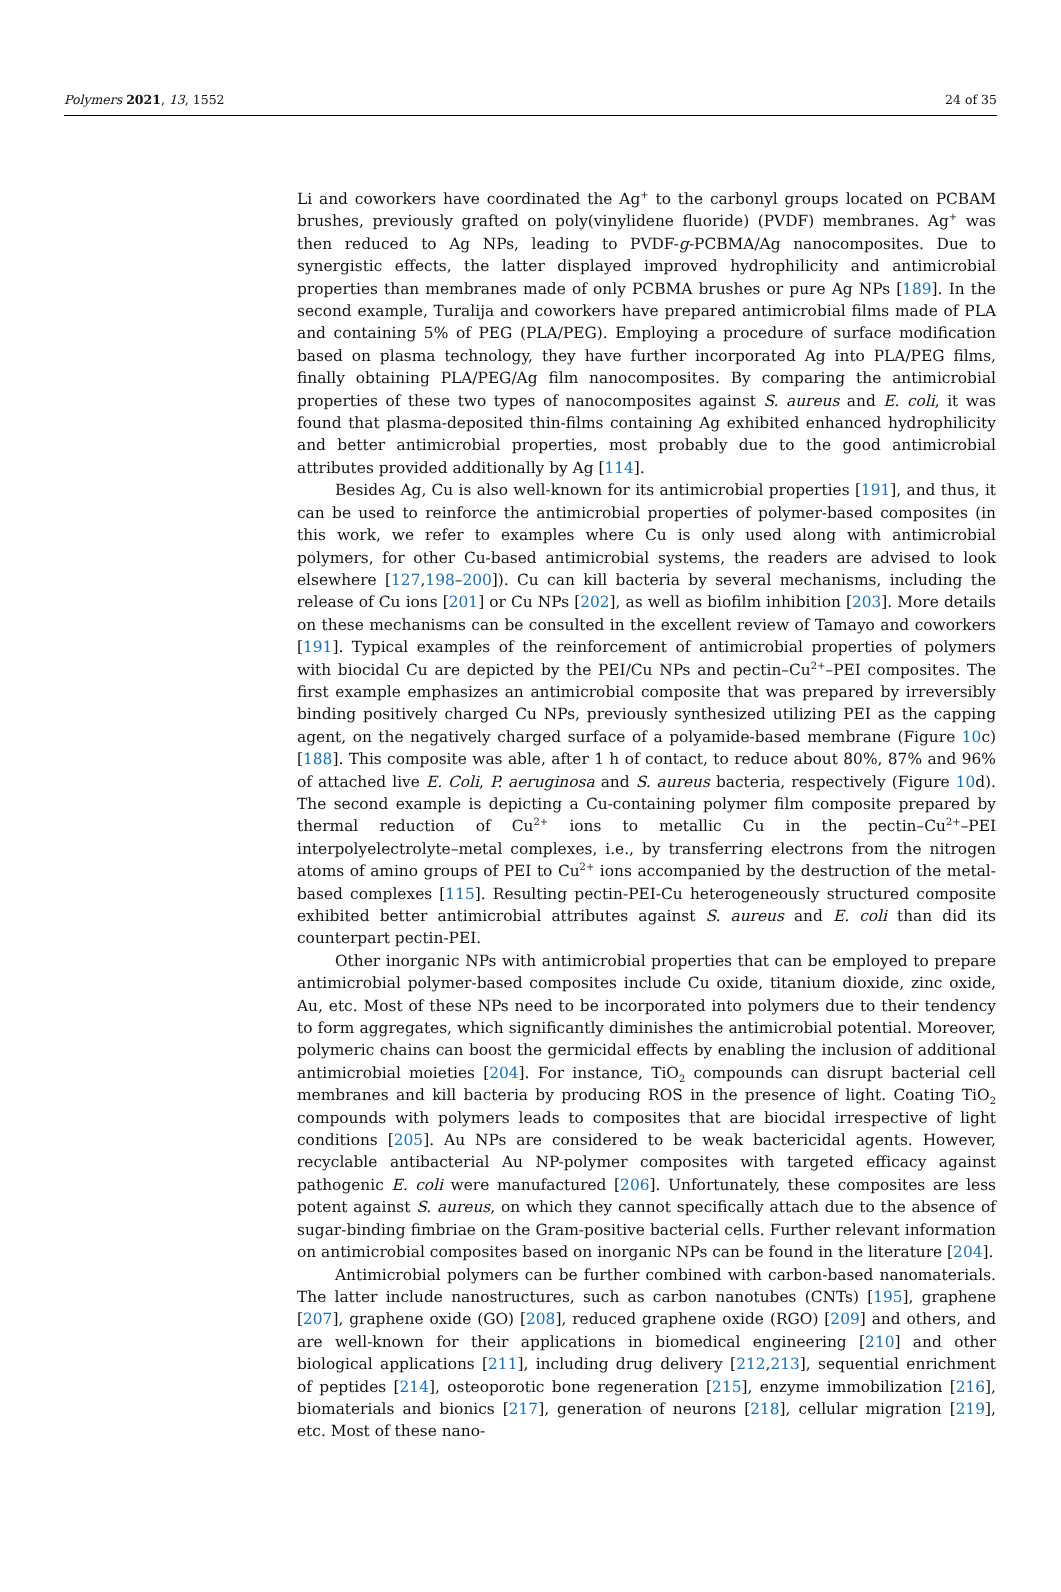Polymers 2021, 13, 1552 24 of 35
Li and coworkers have coordinated the Ag<sup>+</sup> to the carbonyl groups located on PCBAM brushes, previously grafted on poly(vinylidene fluoride) (PVDF) membranes. Ag<sup>+</sup> was then reduced to Ag NPs, leading to PVDF-g-PCBMA/Ag nanocomposites. Due to synergistic effects, the latter displayed improved hydrophilicity and antimicrobial properties than membranes made of only PCBMA brushes or pure Ag NPs [189]. In the second example, Turalija and coworkers have prepared antimicrobial films made of PLA and containing 5% of PEG (PLA/PEG). Employing a procedure of surface modification based on plasma technology, they have further incorporated Ag into PLA/PEG films, finally obtaining PLA/PEG/Ag film nanocomposites. By comparing the antimicrobial properties of these two types of nanocomposites against S. aureus and E. coli, it was found that plasma-deposited thin-films containing Ag exhibited enhanced hydrophilicity and better antimicrobial properties, most probably due to the good antimicrobial attributes provided additionally by Ag [114].
Besides Ag, Cu is also well-known for its antimicrobial properties [191], and thus, it can be used to reinforce the antimicrobial properties of polymer-based composites (in this work, we refer to examples where Cu is only used along with antimicrobial polymers, for other Cu-based antimicrobial systems, the readers are advised to look elsewhere [127,198–200]). Cu can kill bacteria by several mechanisms, including the release of Cu ions [201] or Cu NPs [202], as well as biofilm inhibition [203]. More details on these mechanisms can be consulted in the excellent review of Tamayo and coworkers [191]. Typical examples of the reinforcement of antimicrobial properties of polymers with biocidal Cu are depicted by the PEI/Cu NPs and pectin–Cu<sup>2+</sup>–PEI composites. The first example emphasizes an antimicrobial composite that was prepared by irreversibly binding positively charged Cu NPs, previously synthesized utilizing PEI as the capping agent, on the negatively charged surface of a polyamide-based membrane (Figure 10c) [188]. This composite was able, after 1 h of contact, to reduce about 80%, 87% and 96% of attached live E. Coli, P. aeruginosa and S. aureus bacteria, respectively (Figure 10d). The second example is depicting a Cu-containing polymer film composite prepared by thermal reduction of Cu<sup>2+</sup> ions to metallic Cu in the pectin–Cu<sup>2+</sup>–PEI interpolyelectrolyte–metal complexes, i.e., by transferring electrons from the nitrogen atoms of amino groups of PEI to Cu<sup>2+</sup> ions accompanied by the destruction of the metal-based complexes [115]. Resulting pectin-PEI-Cu heterogeneously structured composite exhibited better antimicrobial attributes against S. aureus and E. coli than did its counterpart pectin-PEI.
Other inorganic NPs with antimicrobial properties that can be employed to prepare antimicrobial polymer-based composites include Cu oxide, titanium dioxide, zinc oxide, Au, etc. Most of these NPs need to be incorporated into polymers due to their tendency to form aggregates, which significantly diminishes the antimicrobial potential. Moreover, polymeric chains can boost the germicidal effects by enabling the inclusion of additional antimicrobial moieties [204]. For instance, TiO<sub>2</sub> compounds can disrupt bacterial cell membranes and kill bacteria by producing ROS in the presence of light. Coating TiO<sub>2</sub> compounds with polymers leads to composites that are biocidal irrespective of light conditions [205]. Au NPs are considered to be weak bactericidal agents. However, recyclable antibacterial Au NP-polymer composites with targeted efficacy against pathogenic E. coli were manufactured [206]. Unfortunately, these composites are less potent against S. aureus, on which they cannot specifically attach due to the absence of sugar-binding fimbriae on the Gram-positive bacterial cells. Further relevant information on antimicrobial composites based on inorganic NPs can be found in the literature [204].
Antimicrobial polymers can be further combined with carbon-based nanomaterials. The latter include nanostructures, such as carbon nanotubes (CNTs) [195], graphene [207], graphene oxide (GO) [208], reduced graphene oxide (RGO) [209] and others, and are well-known for their applications in biomedical engineering [210] and other biological applications [211], including drug delivery [212,213], sequential enrichment of peptides [214], osteoporotic bone regeneration [215], enzyme immobilization [216], biomaterials and bionics [217], generation of neurons [218], cellular migration [219], etc. Most of these nano-